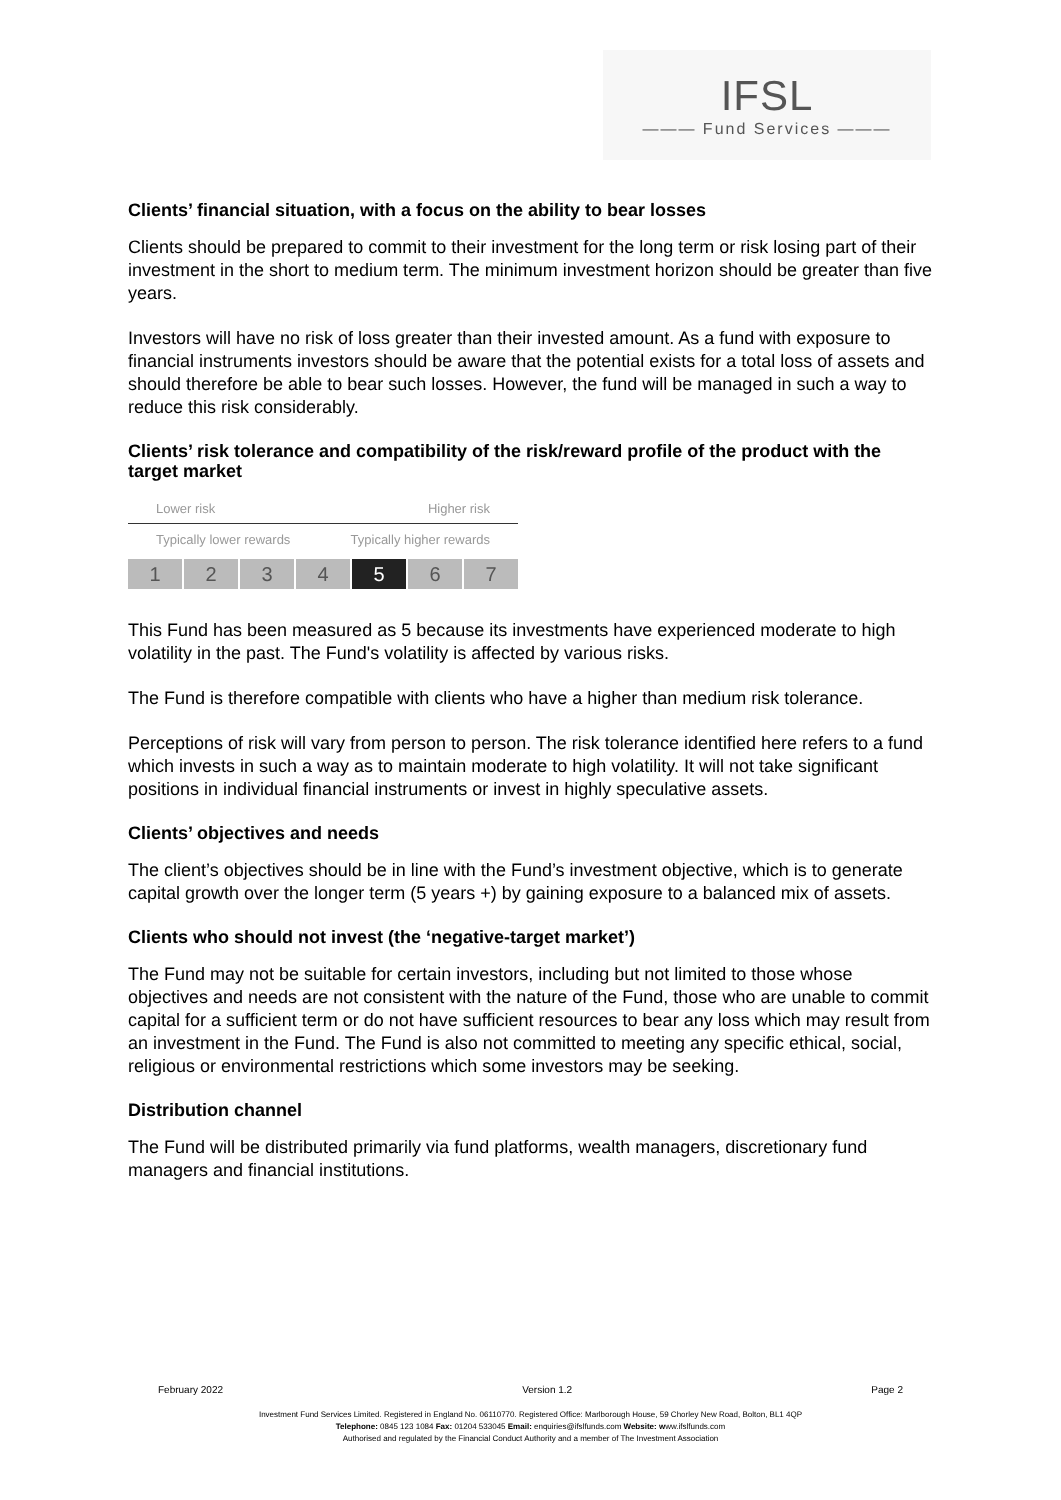IFSL
——— Fund Services ———
Clients’ financial situation, with a focus on the ability to bear losses
Clients should be prepared to commit to their investment for the long term or risk losing part of their investment in the short to medium term. The minimum investment horizon should be greater than five years.
Investors will have no risk of loss greater than their invested amount. As a fund with exposure to financial instruments investors should be aware that the potential exists for a total loss of assets and should therefore be able to bear such losses. However, the fund will be managed in such a way to reduce this risk considerably.
Clients’ risk tolerance and compatibility of the risk/reward profile of the product with the target market
Lower risk Higher risk
Typically lower rewards Typically higher rewards
1 2 3 4 5 6 7
This Fund has been measured as 5 because its investments have experienced moderate to high volatility in the past. The Fund's volatility is affected by various risks.
The Fund is therefore compatible with clients who have a higher than medium risk tolerance.
Perceptions of risk will vary from person to person. The risk tolerance identified here refers to a fund which invests in such a way as to maintain moderate to high volatility. It will not take significant positions in individual financial instruments or invest in highly speculative assets.
Clients’ objectives and needs
The client’s objectives should be in line with the Fund’s investment objective, which is to generate capital growth over the longer term (5 years +) by gaining exposure to a balanced mix of assets.
Clients who should not invest (the ‘negative-target market’)
The Fund may not be suitable for certain investors, including but not limited to those whose objectives and needs are not consistent with the nature of the Fund, those who are unable to commit capital for a sufficient term or do not have sufficient resources to bear any loss which may result from an investment in the Fund. The Fund is also not committed to meeting any specific ethical, social, religious or environmental restrictions which some investors may be seeking.
Distribution channel
The Fund will be distributed primarily via fund platforms, wealth managers, discretionary fund managers and financial institutions.
February 2022 Version 1.2 Page 2
Investment Fund Services Limited. Registered in England No. 06110770. Registered Office: Marlborough House, 59 Chorley New Road, Bolton, BL1 4QP
Telephone: 0845 123 1084 Fax: 01204 533045 Email: enquiries@ifslfunds.com Website: www.ifslfunds.com
Authorised and regulated by the Financial Conduct Authority and a member of The Investment Association